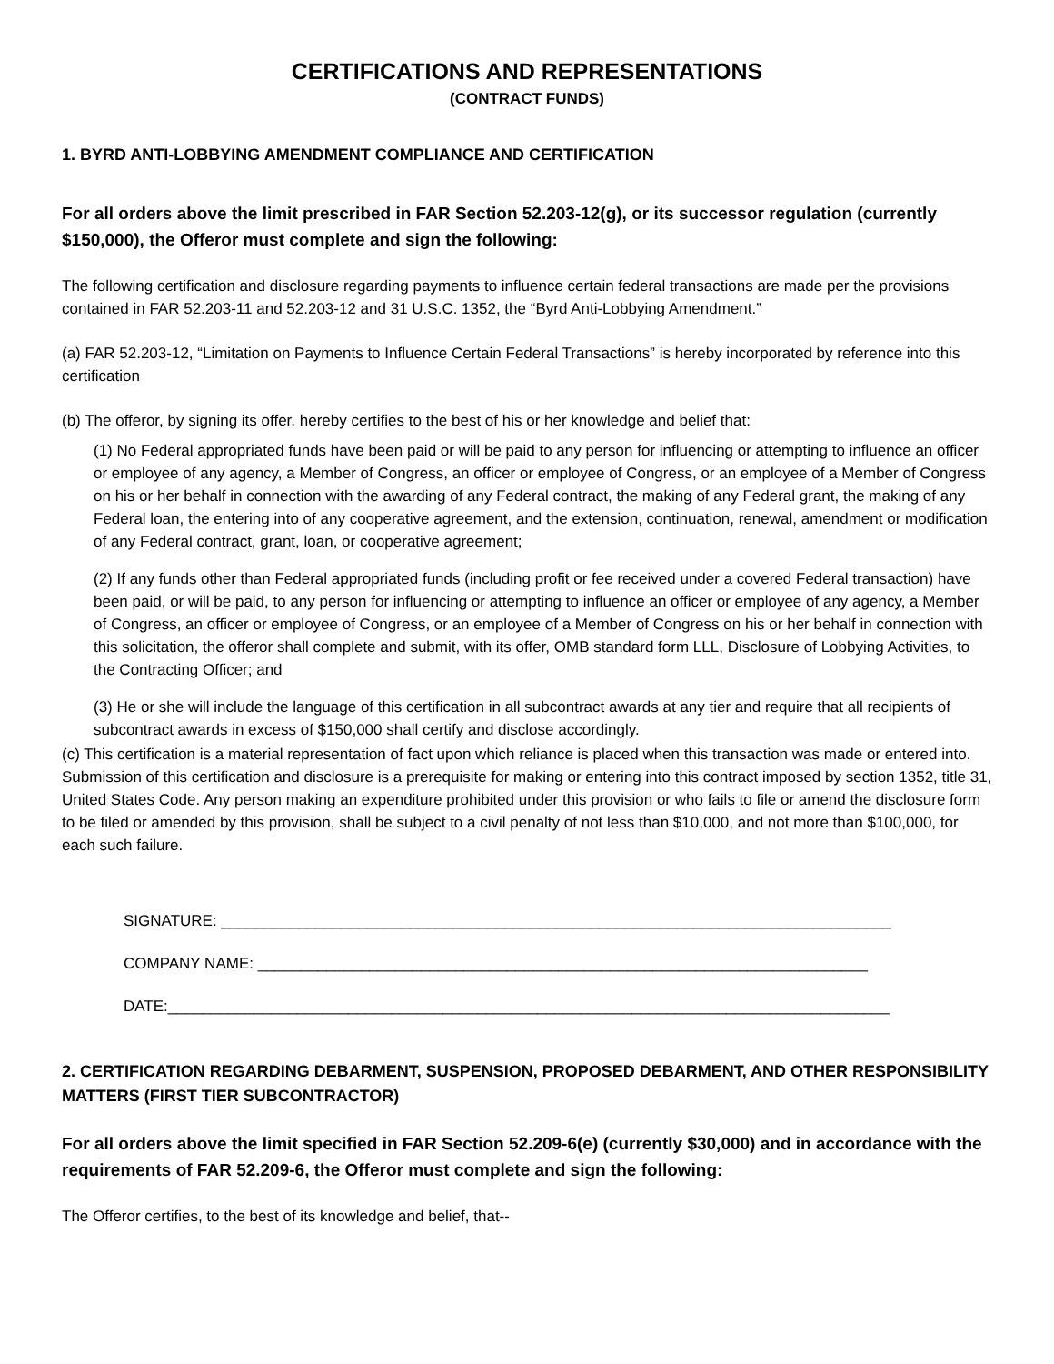CERTIFICATIONS AND REPRESENTATIONS
(CONTRACT FUNDS)
1. BYRD ANTI-LOBBYING AMENDMENT COMPLIANCE AND CERTIFICATION
For all orders above the limit prescribed in FAR Section 52.203-12(g), or its successor regulation (currently $150,000), the Offeror must complete and sign the following:
The following certification and disclosure regarding payments to influence certain federal transactions are made per the provisions contained in FAR 52.203-11 and 52.203-12 and 31 U.S.C. 1352, the “Byrd Anti-Lobbying Amendment.”
(a) FAR 52.203-12, “Limitation on Payments to Influence Certain Federal Transactions” is hereby incorporated by reference into this certification
(b) The offeror, by signing its offer, hereby certifies to the best of his or her knowledge and belief that:
(1) No Federal appropriated funds have been paid or will be paid to any person for influencing or attempting to influence an officer or employee of any agency, a Member of Congress, an officer or employee of Congress, or an employee of a Member of Congress on his or her behalf in connection with the awarding of any Federal contract, the making of any Federal grant, the making of any Federal loan, the entering into of any cooperative agreement, and the extension, continuation, renewal, amendment or modification of any Federal contract, grant, loan, or cooperative agreement;
(2) If any funds other than Federal appropriated funds (including profit or fee received under a covered Federal transaction) have been paid, or will be paid, to any person for influencing or attempting to influence an officer or employee of any agency, a Member of Congress, an officer or employee of Congress, or an employee of a Member of Congress on his or her behalf in connection with this solicitation, the offeror shall complete and submit, with its offer, OMB standard form LLL, Disclosure of Lobbying Activities, to the Contracting Officer; and
(3) He or she will include the language of this certification in all subcontract awards at any tier and require that all recipients of subcontract awards in excess of $150,000 shall certify and disclose accordingly.
(c) This certification is a material representation of fact upon which reliance is placed when this transaction was made or entered into. Submission of this certification and disclosure is a prerequisite for making or entering into this contract imposed by section 1352, title 31, United States Code. Any person making an expenditure prohibited under this provision or who fails to file or amend the disclosure form to be filed or amended by this provision, shall be subject to a civil penalty of not less than $10,000, and not more than $100,000, for each such failure.
SIGNATURE: ______________________________________________________________________________
COMPANY NAME: _______________________________________________________________________
DATE:____________________________________________________________________________________
2. CERTIFICATION REGARDING DEBARMENT, SUSPENSION, PROPOSED DEBARMENT, AND OTHER RESPONSIBILITY MATTERS (FIRST TIER SUBCONTRACTOR)
For all orders above the limit specified in FAR Section 52.209-6(e) (currently $30,000) and in accordance with the requirements of FAR 52.209-6, the Offeror must complete and sign the following:
The Offeror certifies, to the best of its knowledge and belief, that--